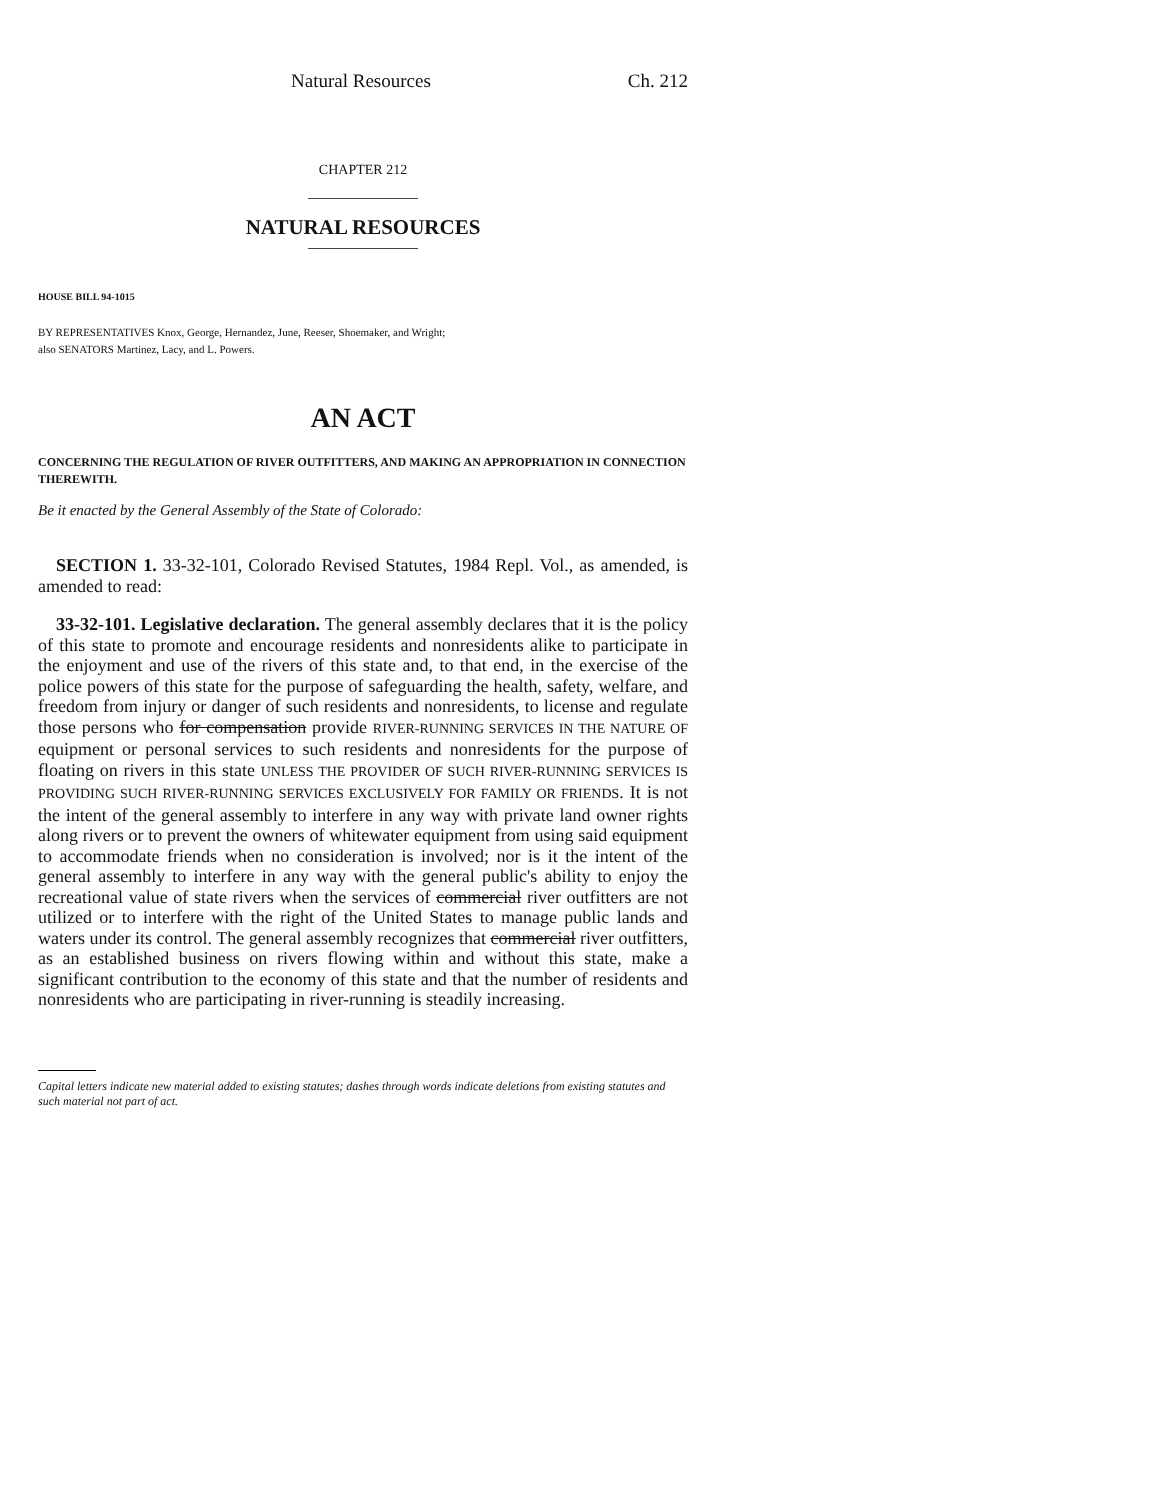Natural Resources Ch. 212
CHAPTER 212
NATURAL RESOURCES
HOUSE BILL 94-1015
BY REPRESENTATIVES Knox, George, Hernandez, June, Reeser, Shoemaker, and Wright;
also SENATORS Martinez, Lacy, and L. Powers.
AN ACT
CONCERNING THE REGULATION OF RIVER OUTFITTERS, AND MAKING AN APPROPRIATION IN CONNECTION THEREWITH.
Be it enacted by the General Assembly of the State of Colorado:
SECTION 1. 33-32-101, Colorado Revised Statutes, 1984 Repl. Vol., as amended, is amended to read:
33-32-101. Legislative declaration. The general assembly declares that it is the policy of this state to promote and encourage residents and nonresidents alike to participate in the enjoyment and use of the rivers of this state and, to that end, in the exercise of the police powers of this state for the purpose of safeguarding the health, safety, welfare, and freedom from injury or danger of such residents and nonresidents, to license and regulate those persons who for compensation provide RIVER-RUNNING SERVICES IN THE NATURE OF equipment or personal services to such residents and nonresidents for the purpose of floating on rivers in this state UNLESS THE PROVIDER OF SUCH RIVER-RUNNING SERVICES IS PROVIDING SUCH RIVER-RUNNING SERVICES EXCLUSIVELY FOR FAMILY OR FRIENDS. It is not the intent of the general assembly to interfere in any way with private land owner rights along rivers or to prevent the owners of whitewater equipment from using said equipment to accommodate friends when no consideration is involved; nor is it the intent of the general assembly to interfere in any way with the general public's ability to enjoy the recreational value of state rivers when the services of commercial river outfitters are not utilized or to interfere with the right of the United States to manage public lands and waters under its control. The general assembly recognizes that commercial river outfitters, as an established business on rivers flowing within and without this state, make a significant contribution to the economy of this state and that the number of residents and nonresidents who are participating in river-running is steadily increasing.
Capital letters indicate new material added to existing statutes; dashes through words indicate deletions from existing statutes and such material not part of act.